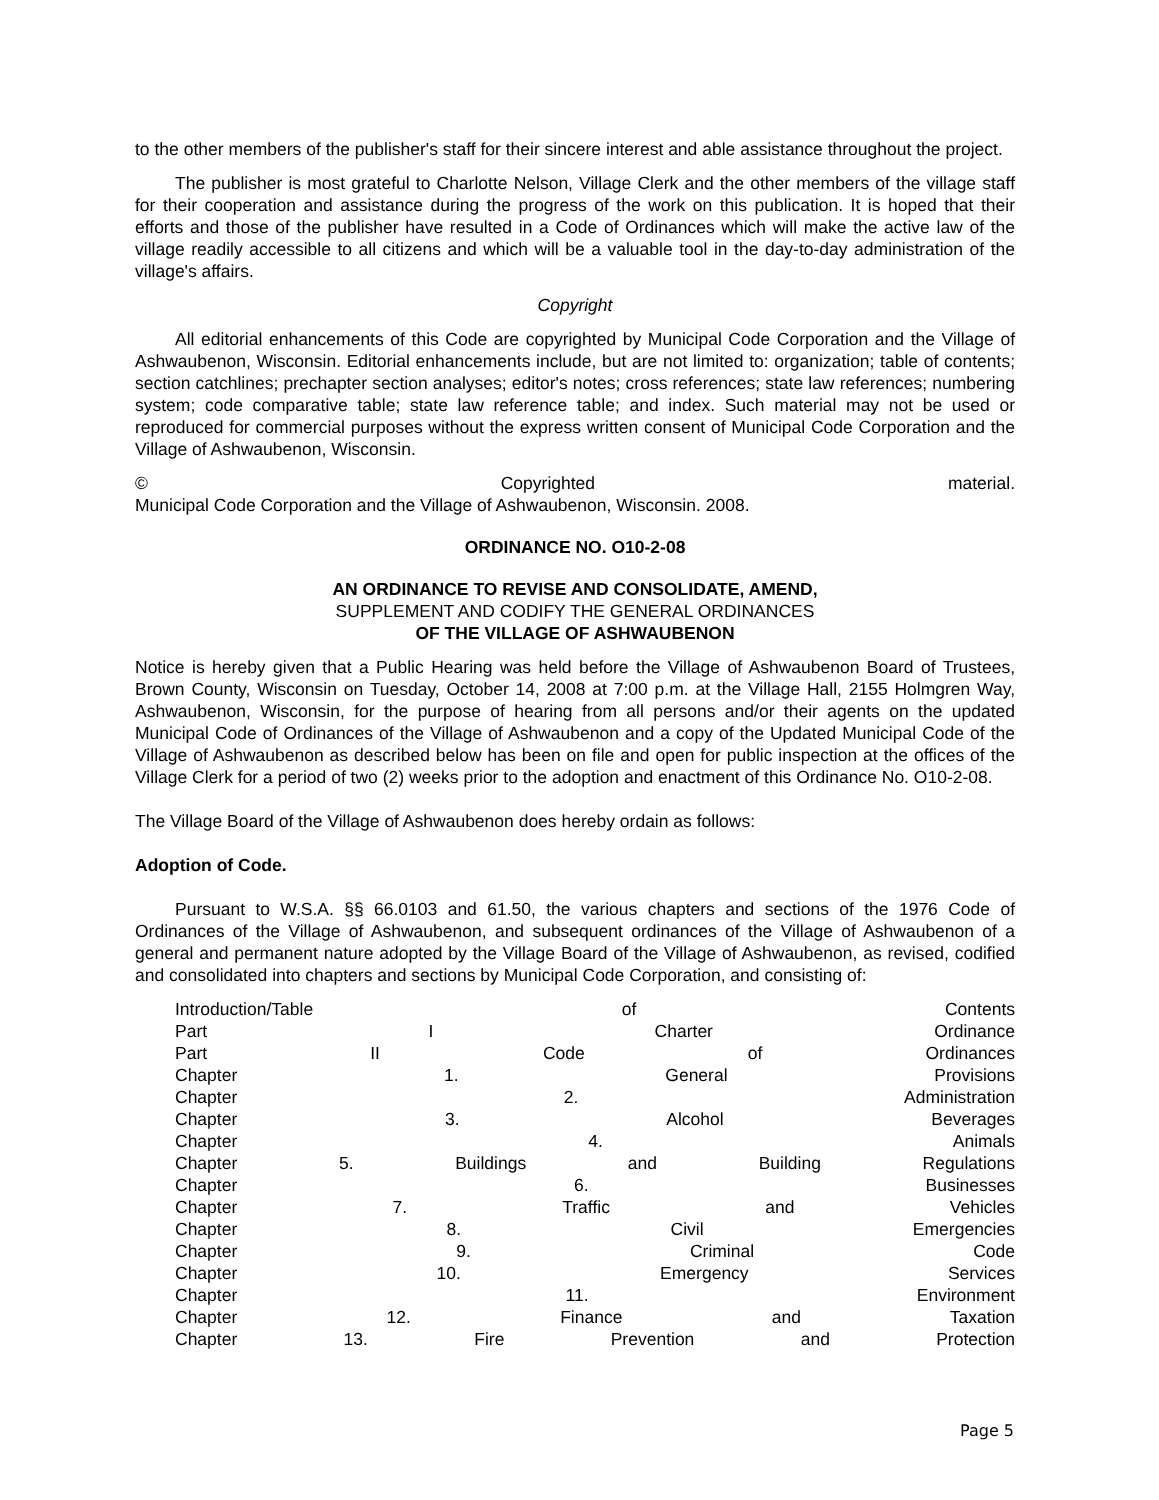to the other members of the publisher's staff for their sincere interest and able assistance throughout the project.
The publisher is most grateful to Charlotte Nelson, Village Clerk and the other members of the village staff for their cooperation and assistance during the progress of the work on this publication. It is hoped that their efforts and those of the publisher have resulted in a Code of Ordinances which will make the active law of the village readily accessible to all citizens and which will be a valuable tool in the day-to-day administration of the village's affairs.
Copyright
All editorial enhancements of this Code are copyrighted by Municipal Code Corporation and the Village of Ashwaubenon, Wisconsin. Editorial enhancements include, but are not limited to: organization; table of contents; section catchlines; prechapter section analyses; editor's notes; cross references; state law references; numbering system; code comparative table; state law reference table; and index. Such material may not be used or reproduced for commercial purposes without the express written consent of Municipal Code Corporation and the Village of Ashwaubenon, Wisconsin.
© Copyrighted material.
Municipal Code Corporation and the Village of Ashwaubenon, Wisconsin. 2008.
ORDINANCE NO. O10-2-08
AN ORDINANCE TO REVISE AND CONSOLIDATE, AMEND,
SUPPLEMENT AND CODIFY THE GENERAL ORDINANCES
OF THE VILLAGE OF ASHWAUBENON
Notice is hereby given that a Public Hearing was held before the Village of Ashwaubenon Board of Trustees, Brown County, Wisconsin on Tuesday, October 14, 2008 at 7:00 p.m. at the Village Hall, 2155 Holmgren Way, Ashwaubenon, Wisconsin, for the purpose of hearing from all persons and/or their agents on the updated Municipal Code of Ordinances of the Village of Ashwaubenon and a copy of the Updated Municipal Code of the Village of Ashwaubenon as described below has been on file and open for public inspection at the offices of the Village Clerk for a period of two (2) weeks prior to the adoption and enactment of this Ordinance No. O10-2-08.
The Village Board of the Village of Ashwaubenon does hereby ordain as follows:
Adoption of Code.
Pursuant to W.S.A. §§ 66.0103 and 61.50, the various chapters and sections of the 1976 Code of Ordinances of the Village of Ashwaubenon, and subsequent ordinances of the Village of Ashwaubenon of a general and permanent nature adopted by the Village Board of the Village of Ashwaubenon, as revised, codified and consolidated into chapters and sections by Municipal Code Corporation, and consisting of:
Introduction/Table of Contents
Part I Charter Ordinance
Part II Code of Ordinances
Chapter 1. General Provisions
Chapter 2. Administration
Chapter 3. Alcohol Beverages
Chapter 4. Animals
Chapter 5. Buildings and Building Regulations
Chapter 6. Businesses
Chapter 7. Traffic and Vehicles
Chapter 8. Civil Emergencies
Chapter 9. Criminal Code
Chapter 10. Emergency Services
Chapter 11. Environment
Chapter 12. Finance and Taxation
Chapter 13. Fire Prevention and Protection
Page 5